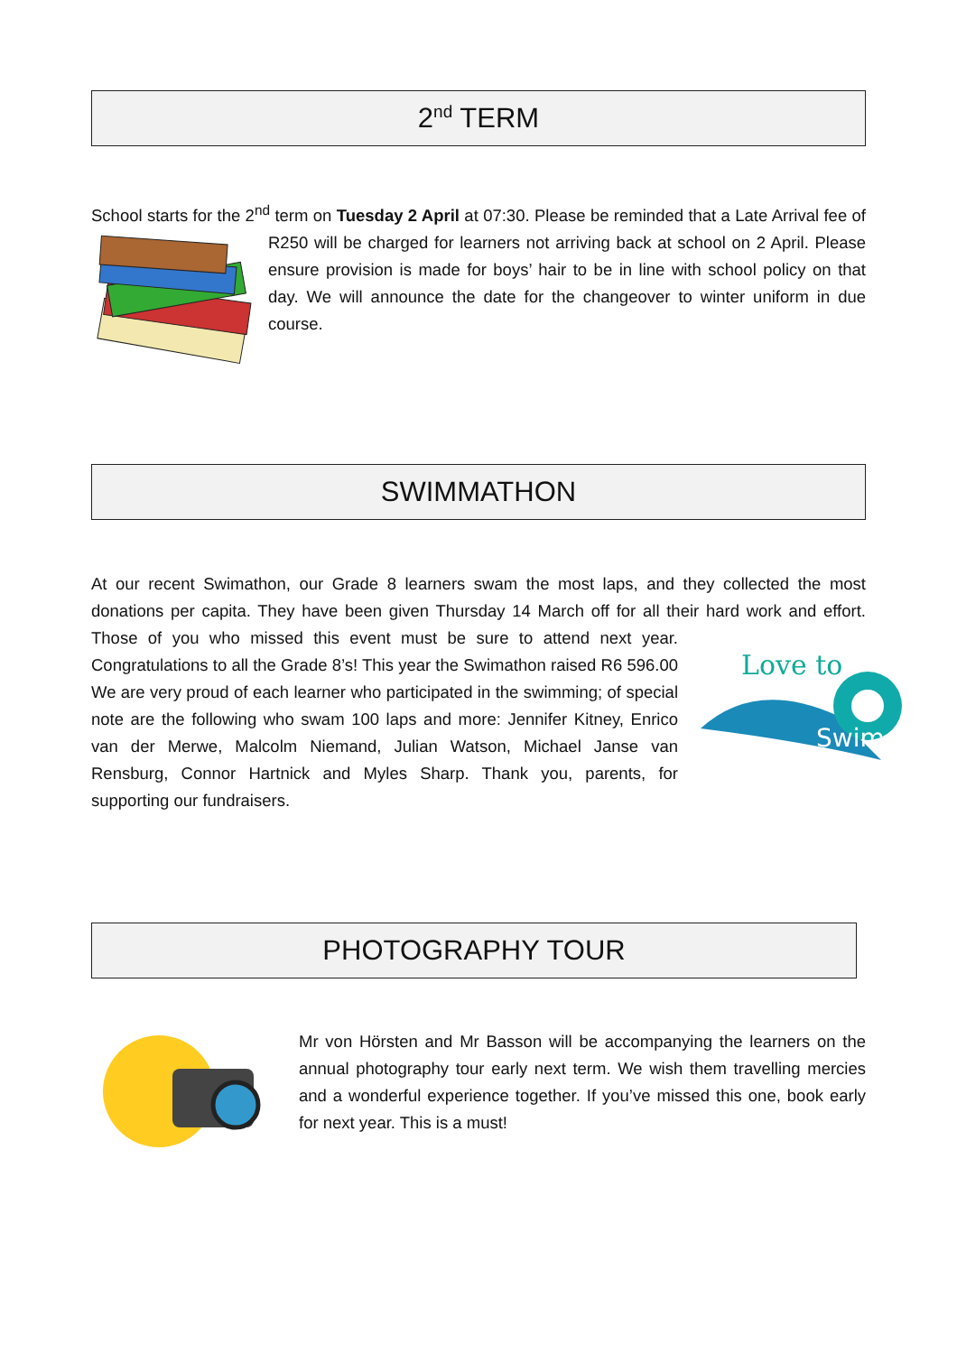2<sup>nd</sup> TERM
School starts for the 2<sup>nd</sup> term on Tuesday 2 April at 07:30. Please be reminded that a Late Arrival fee of R250 will be charged for learners not arriving back at school on 2 April. Please ensure provision is made for boys’ hair to be in line with school policy on that day. We will announce the date for the changeover to winter uniform in due course.
SWIMMATHON
At our recent Swimathon, our Grade 8 learners swam the most laps, and they collected the most donations per capita. They have been given Thursday 14 March off for all their hard work and effort.
Love to
Swim
Those of you who missed this event must be sure to attend next year. Congratulations to all the Grade 8’s! This year the Swimathon raised R6 596.00 We are very proud of each learner who participated in the swimming; of special note are the following who swam 100 laps and more: Jennifer Kitney, Enrico van der Merwe, Malcolm Niemand, Julian Watson, Michael Janse van Rensburg, Connor Hartnick and Myles Sharp. Thank you, parents, for supporting our fundraisers.
PHOTOGRAPHY TOUR
Mr von Hörsten and Mr Basson will be accompanying the learners on the annual photography tour early next term. We wish them travelling mercies and a wonderful experience together. If you’ve missed this one, book early for next year. This is a must!